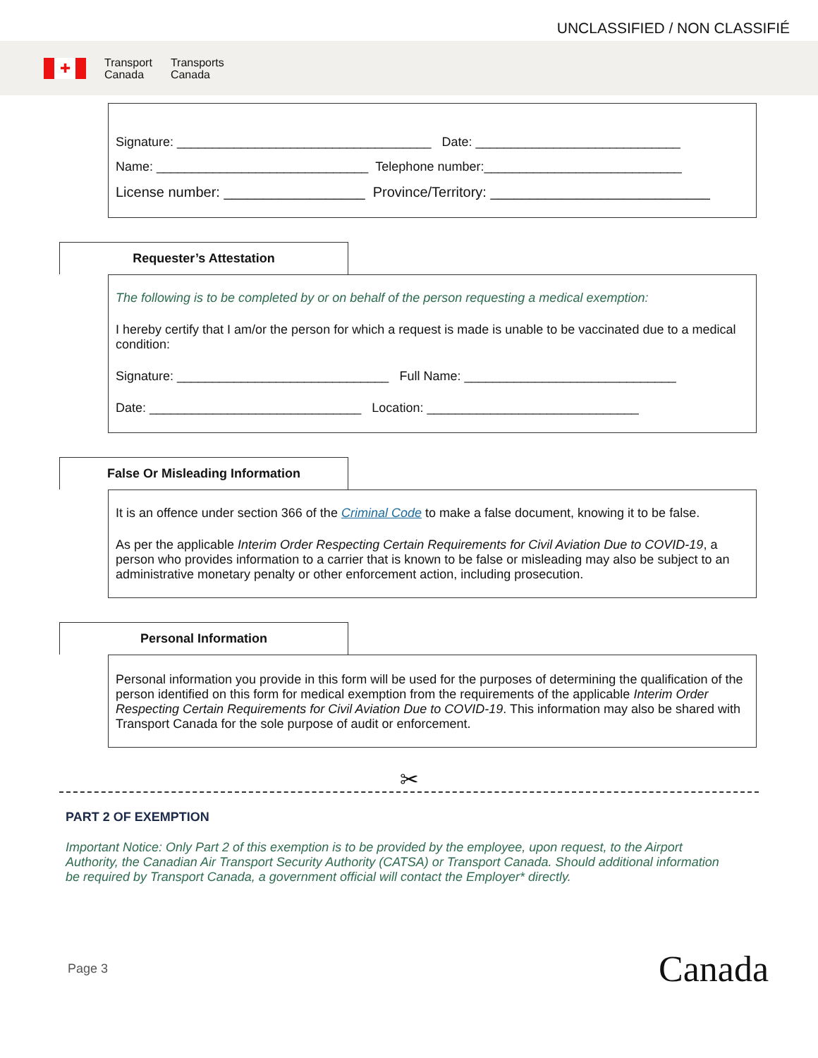UNCLASSIFIED / NON CLASSIFIÉ
✚
Transport
Canada
Transports
Canada
Signature: ____________________________________ Date: _____________________________
Name: ______________________________ Telephone number:____________________________
License number: __________________ Province/Territory: ____________________________
Requester’s Attestation
The following is to be completed by or on behalf of the person requesting a medical exemption:
I hereby certify that I am/or the person for which a request is made is unable to be vaccinated due to a medical condition:
Signature: ______________________________ Full Name: ______________________________
Date: ______________________________ Location: ______________________________
False Or Misleading Information
It is an offence under section 366 of the Criminal Code to make a false document, knowing it to be false.
As per the applicable Interim Order Respecting Certain Requirements for Civil Aviation Due to COVID-19, a person who provides information to a carrier that is known to be false or misleading may also be subject to an administrative monetary penalty or other enforcement action, including prosecution.
Personal Information
Personal information you provide in this form will be used for the purposes of determining the qualification of the person identified on this form for medical exemption from the requirements of the applicable Interim Order Respecting Certain Requirements for Civil Aviation Due to COVID-19. This information may also be shared with Transport Canada for the sole purpose of audit or enforcement.
✂
PART 2 OF EXEMPTION
Important Notice: Only Part 2 of this exemption is to be provided by the employee, upon request, to the Airport Authority, the Canadian Air Transport Security Authority (CATSA) or Transport Canada. Should additional information be required by Transport Canada, a government official will contact the Employer* directly.
Page 3 Canada